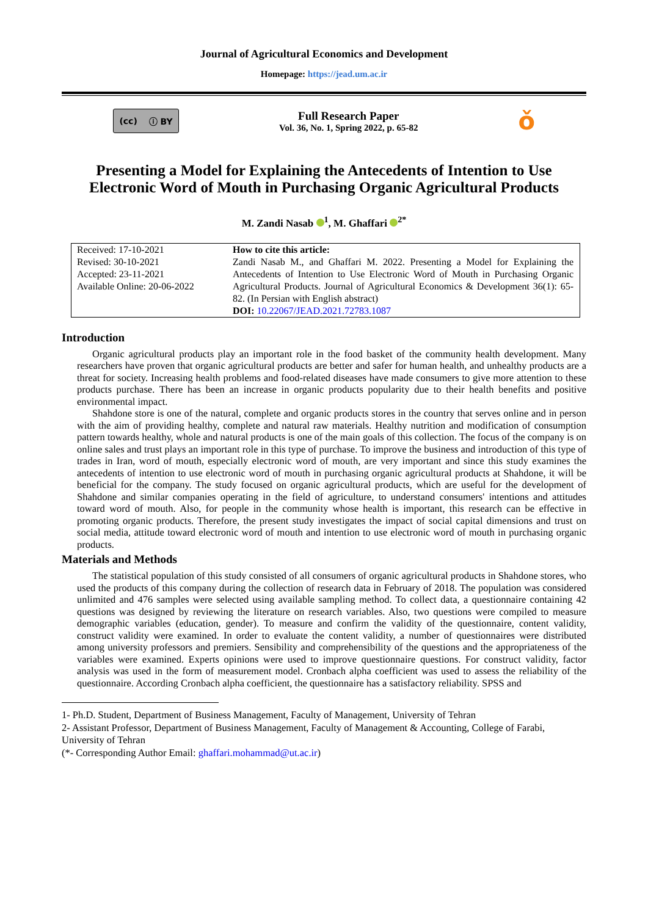Journal of Agricultural Economics and Development
Homepage: https://jead.um.ac.ir
(cc) ⓘ BY
Full Research Paper
Vol. 36, No. 1, Spring 2022, p. 65-82
ǒ
Presenting a Model for Explaining the Antecedents of Intention to Use Electronic Word of Mouth in Purchasing Organic Agricultural Products
M. Zandi Nasab <sup>1</sup>, M. Ghaffari <sup>2*</sup>
Received: 17-10-2021
Revised: 30-10-2021
Accepted: 23-11-2021
Available Online: 20-06-2022
How to cite this article:
Zandi Nasab M., and Ghaffari M. 2022. Presenting a Model for Explaining the Antecedents of Intention to Use Electronic Word of Mouth in Purchasing Organic Agricultural Products. Journal of Agricultural Economics & Development 36(1): 65-82. (In Persian with English abstract)
DOI: 10.22067/JEAD.2021.72783.1087
Introduction
Organic agricultural products play an important role in the food basket of the community health development. Many researchers have proven that organic agricultural products are better and safer for human health, and unhealthy products are a threat for society. Increasing health problems and food-related diseases have made consumers to give more attention to these products purchase. There has been an increase in organic products popularity due to their health benefits and positive environmental impact.
Shahdone store is one of the natural, complete and organic products stores in the country that serves online and in person with the aim of providing healthy, complete and natural raw materials. Healthy nutrition and modification of consumption pattern towards healthy, whole and natural products is one of the main goals of this collection. The focus of the company is on online sales and trust plays an important role in this type of purchase. To improve the business and introduction of this type of trades in Iran, word of mouth, especially electronic word of mouth, are very important and since this study examines the antecedents of intention to use electronic word of mouth in purchasing organic agricultural products at Shahdone, it will be beneficial for the company. The study focused on organic agricultural products, which are useful for the development of Shahdone and similar companies operating in the field of agriculture, to understand consumers' intentions and attitudes toward word of mouth. Also, for people in the community whose health is important, this research can be effective in promoting organic products. Therefore, the present study investigates the impact of social capital dimensions and trust on social media, attitude toward electronic word of mouth and intention to use electronic word of mouth in purchasing organic products.
Materials and Methods
The statistical population of this study consisted of all consumers of organic agricultural products in Shahdone stores, who used the products of this company during the collection of research data in February of 2018. The population was considered unlimited and 476 samples were selected using available sampling method. To collect data, a questionnaire containing 42 questions was designed by reviewing the literature on research variables. Also, two questions were compiled to measure demographic variables (education, gender). To measure and confirm the validity of the questionnaire, content validity, construct validity were examined. In order to evaluate the content validity, a number of questionnaires were distributed among university professors and premiers. Sensibility and comprehensibility of the questions and the appropriateness of the variables were examined. Experts opinions were used to improve questionnaire questions. For construct validity, factor analysis was used in the form of measurement model. Cronbach alpha coefficient was used to assess the reliability of the questionnaire. According Cronbach alpha coefficient, the questionnaire has a satisfactory reliability. SPSS and
1- Ph.D. Student, Department of Business Management, Faculty of Management, University of Tehran
2- Assistant Professor, Department of Business Management, Faculty of Management & Accounting, College of Farabi, University of Tehran
(*- Corresponding Author Email: ghaffari.mohammad@ut.ac.ir)